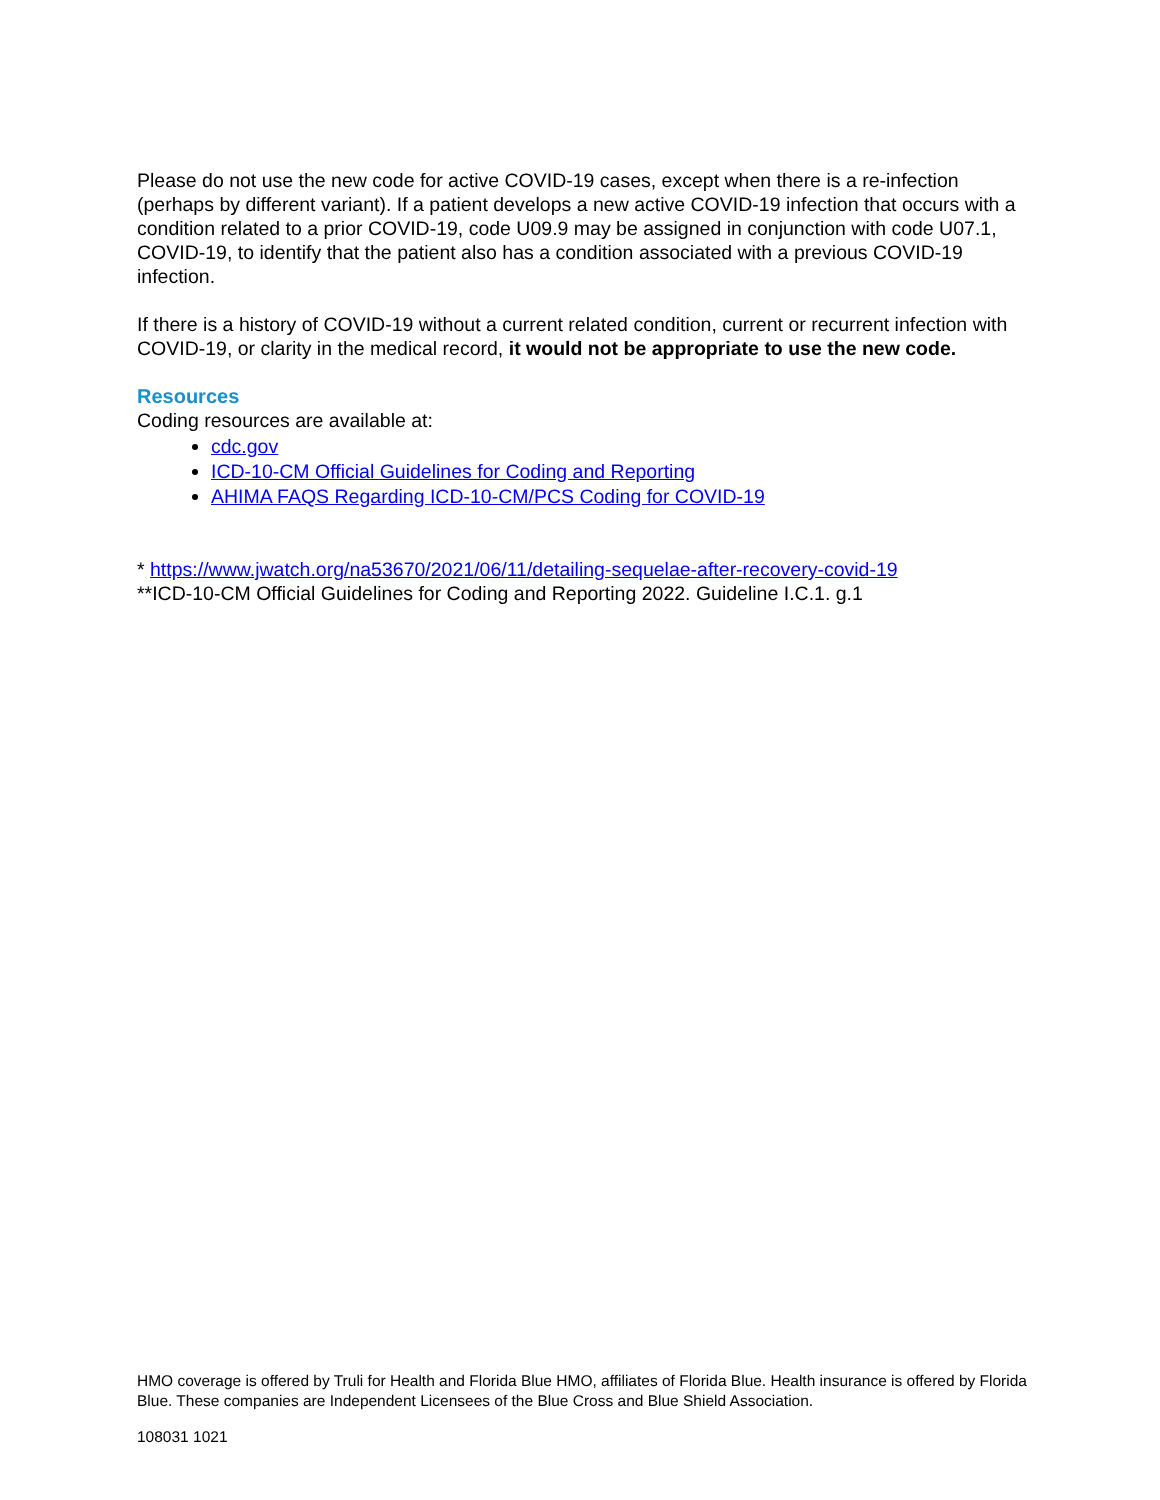Please do not use the new code for active COVID-19 cases, except when there is a re-infection (perhaps by different variant). If a patient develops a new active COVID-19 infection that occurs with a condition related to a prior COVID-19, code U09.9 may be assigned in conjunction with code U07.1, COVID-19, to identify that the patient also has a condition associated with a previous COVID-19 infection.
If there is a history of COVID-19 without a current related condition, current or recurrent infection with COVID-19, or clarity in the medical record, it would not be appropriate to use the new code.
Resources
Coding resources are available at:
cdc.gov
ICD-10-CM Official Guidelines for Coding and Reporting
AHIMA FAQS Regarding ICD-10-CM/PCS Coding for COVID-19
* https://www.jwatch.org/na53670/2021/06/11/detailing-sequelae-after-recovery-covid-19
**ICD-10-CM Official Guidelines for Coding and Reporting 2022. Guideline I.C.1. g.1
HMO coverage is offered by Truli for Health and Florida Blue HMO, affiliates of Florida Blue. Health insurance is offered by Florida Blue. These companies are Independent Licensees of the Blue Cross and Blue Shield Association.
108031 1021